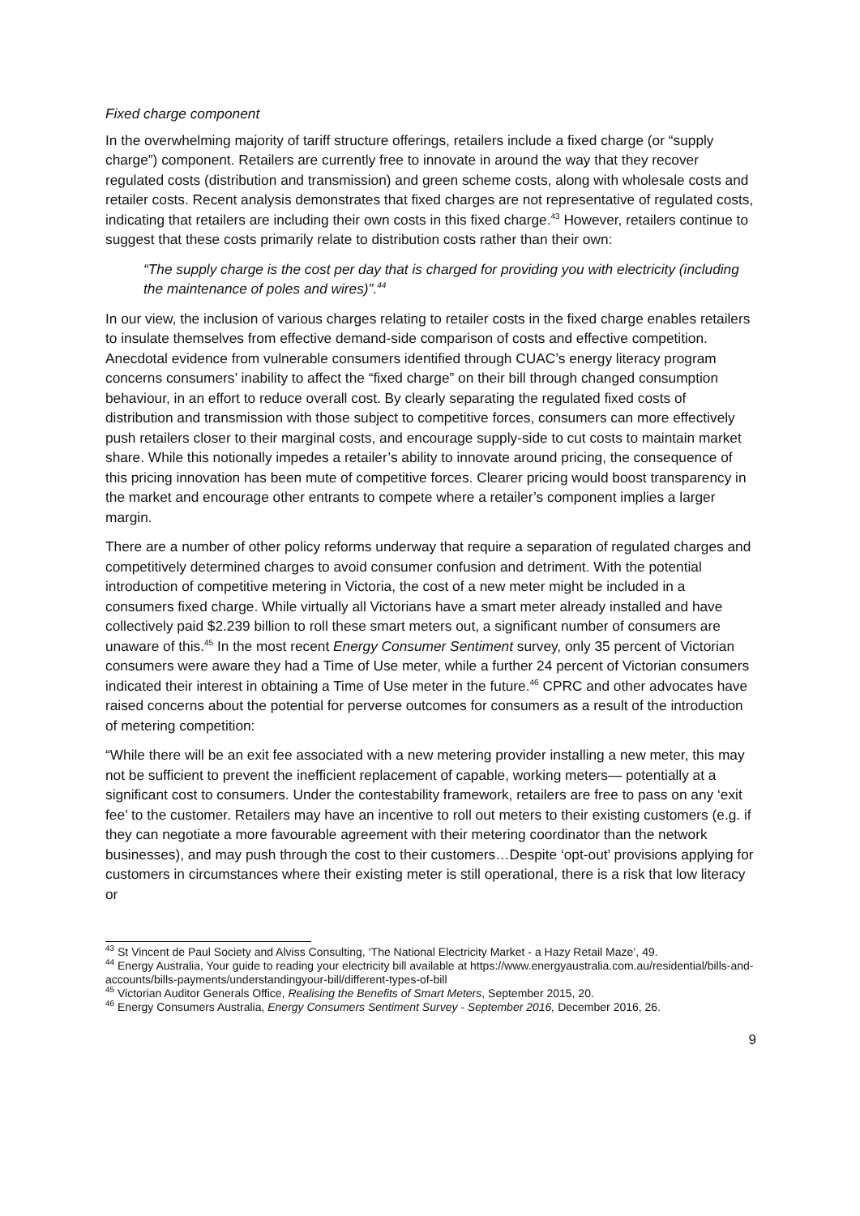Fixed charge component
In the overwhelming majority of tariff structure offerings, retailers include a fixed charge (or “supply charge”) component. Retailers are currently free to innovate in around the way that they recover regulated costs (distribution and transmission) and green scheme costs, along with wholesale costs and retailer costs. Recent analysis demonstrates that fixed charges are not representative of regulated costs, indicating that retailers are including their own costs in this fixed charge.<sup>43</sup> However, retailers continue to suggest that these costs primarily relate to distribution costs rather than their own:
“The supply charge is the cost per day that is charged for providing you with electricity (including the maintenance of poles and wires)”.<sup>44</sup>
In our view, the inclusion of various charges relating to retailer costs in the fixed charge enables retailers to insulate themselves from effective demand-side comparison of costs and effective competition. Anecdotal evidence from vulnerable consumers identified through CUAC’s energy literacy program concerns consumers’ inability to affect the “fixed charge” on their bill through changed consumption behaviour, in an effort to reduce overall cost. By clearly separating the regulated fixed costs of distribution and transmission with those subject to competitive forces, consumers can more effectively push retailers closer to their marginal costs, and encourage supply-side to cut costs to maintain market share. While this notionally impedes a retailer’s ability to innovate around pricing, the consequence of this pricing innovation has been mute of competitive forces. Clearer pricing would boost transparency in the market and encourage other entrants to compete where a retailer’s component implies a larger margin.
There are a number of other policy reforms underway that require a separation of regulated charges and competitively determined charges to avoid consumer confusion and detriment. With the potential introduction of competitive metering in Victoria, the cost of a new meter might be included in a consumers fixed charge. While virtually all Victorians have a smart meter already installed and have collectively paid $2.239 billion to roll these smart meters out, a significant number of consumers are unaware of this.<sup>45</sup> In the most recent Energy Consumer Sentiment survey, only 35 percent of Victorian consumers were aware they had a Time of Use meter, while a further 24 percent of Victorian consumers indicated their interest in obtaining a Time of Use meter in the future.<sup>46</sup> CPRC and other advocates have raised concerns about the potential for perverse outcomes for consumers as a result of the introduction of metering competition:
“While there will be an exit fee associated with a new metering provider installing a new meter, this may not be sufficient to prevent the inefficient replacement of capable, working meters— potentially at a significant cost to consumers. Under the contestability framework, retailers are free to pass on any ‘exit fee’ to the customer. Retailers may have an incentive to roll out meters to their existing customers (e.g. if they can negotiate a more favourable agreement with their metering coordinator than the network businesses), and may push through the cost to their customers…Despite ‘opt-out’ provisions applying for customers in circumstances where their existing meter is still operational, there is a risk that low literacy or
<sup>43</sup> St Vincent de Paul Society and Alviss Consulting, ‘The National Electricity Market - a Hazy Retail Maze’, 49.
<sup>44</sup> Energy Australia, Your guide to reading your electricity bill available at https://www.energyaustralia.com.au/residential/bills-and-accounts/bills-payments/understandingyour-bill/different-types-of-bill
<sup>45</sup> Victorian Auditor Generals Office, Realising the Benefits of Smart Meters, September 2015, 20.
<sup>46</sup> Energy Consumers Australia, Energy Consumers Sentiment Survey - September 2016, December 2016, 26.
9